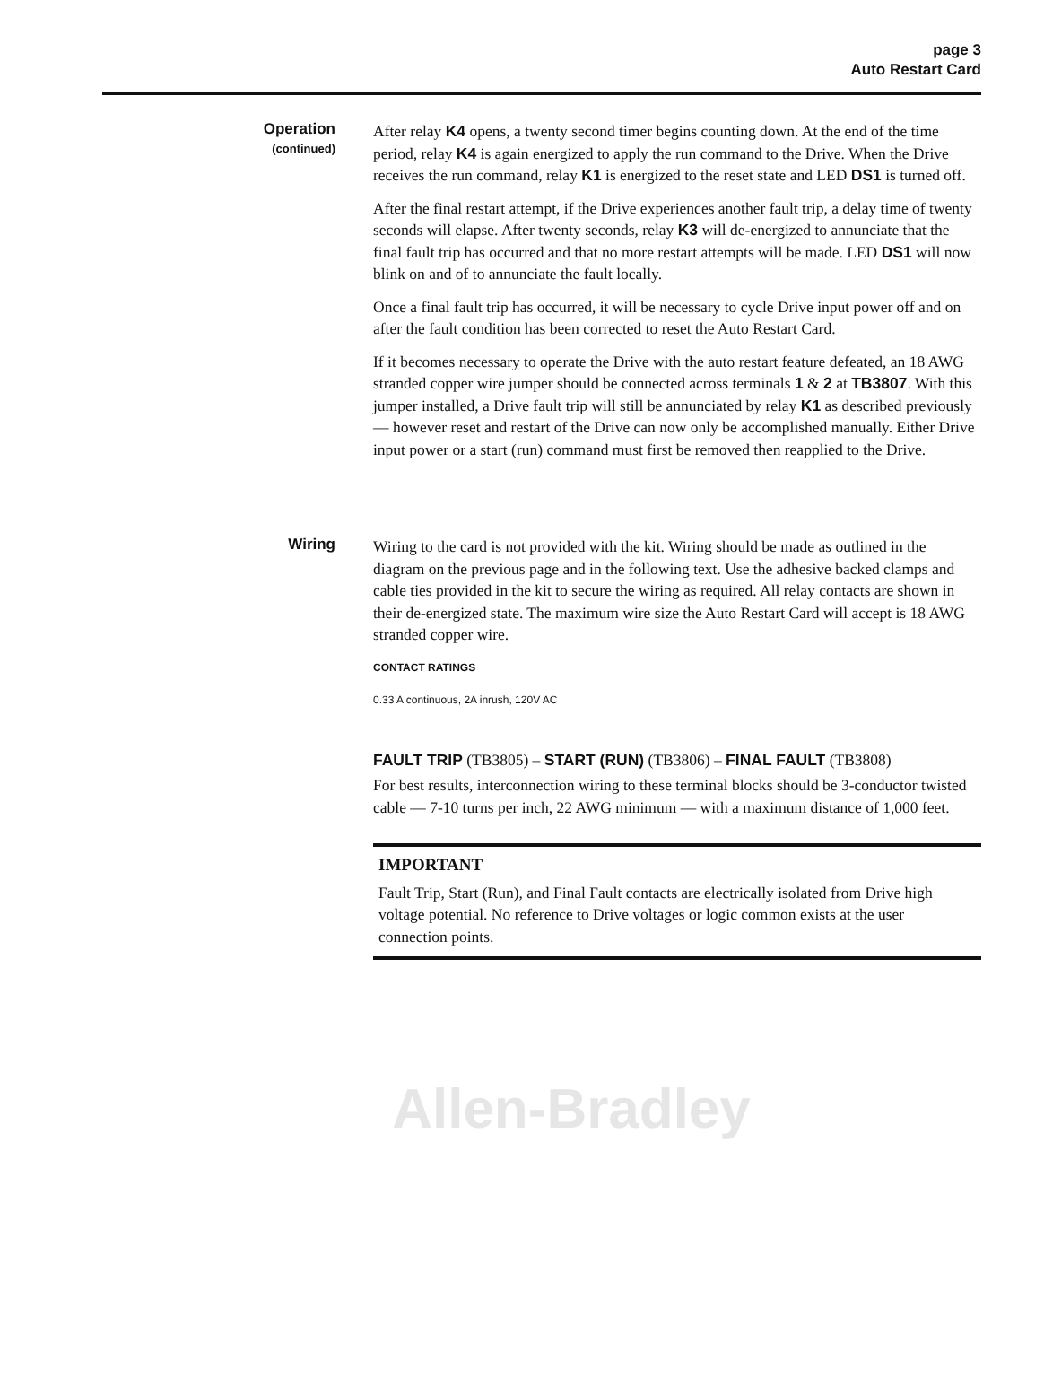page 3
Auto Restart Card
Operation
(continued)
After relay K4 opens, a twenty second timer begins counting down. At the end of the time period, relay K4 is again energized to apply the run command to the Drive. When the Drive receives the run command, relay K1 is energized to the reset state and LED DS1 is turned off.
After the final restart attempt, if the Drive experiences another fault trip, a delay time of twenty seconds will elapse. After twenty seconds, relay K3 will de-energized to annunciate that the final fault trip has occurred and that no more restart attempts will be made. LED DS1 will now blink on and of to annunciate the fault locally.
Once a final fault trip has occurred, it will be necessary to cycle Drive input power off and on after the fault condition has been corrected to reset the Auto Restart Card.
If it becomes necessary to operate the Drive with the auto restart feature defeated, an 18 AWG stranded copper wire jumper should be connected across terminals 1 & 2 at TB3807. With this jumper installed, a Drive fault trip will still be annunciated by relay K1 as described previously — however reset and restart of the Drive can now only be accomplished manually. Either Drive input power or a start (run) command must first be removed then reapplied to the Drive.
Wiring
Wiring to the card is not provided with the kit. Wiring should be made as outlined in the diagram on the previous page and in the following text. Use the adhesive backed clamps and cable ties provided in the kit to secure the wiring as required. All relay contacts are shown in their de-energized state. The maximum wire size the Auto Restart Card will accept is 18 AWG stranded copper wire.
CONTACT RATINGS
0.33 A continuous, 2A inrush, 120V AC
FAULT TRIP (TB3805) – START (RUN) (TB3806) – FINAL FAULT (TB3808)
For best results, interconnection wiring to these terminal blocks should be 3-conductor twisted cable — 7-10 turns per inch, 22 AWG minimum — with a maximum distance of 1,000 feet.
IMPORTANT
Fault Trip, Start (Run), and Final Fault contacts are electrically isolated from Drive high voltage potential. No reference to Drive voltages or logic common exists at the user connection points.
Allen-Bradley